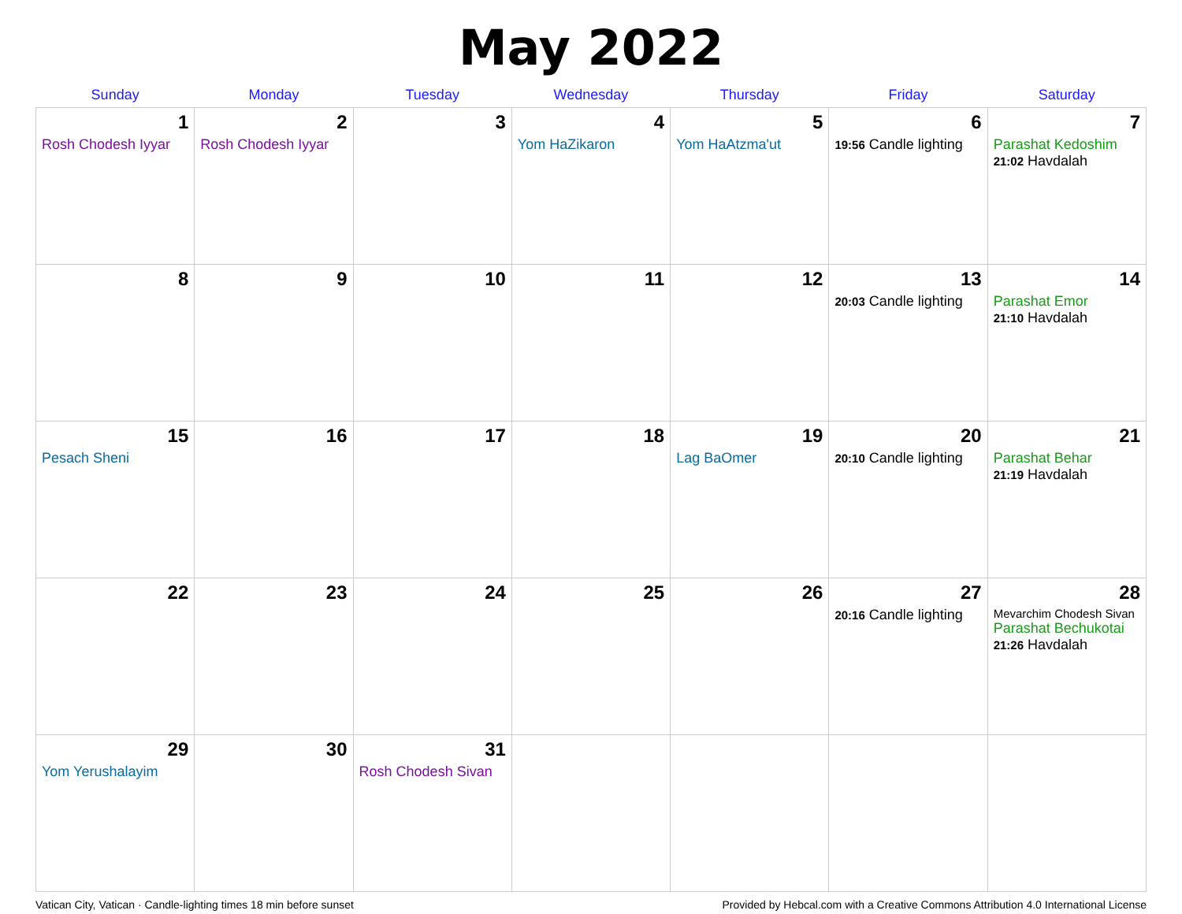May 2022
| Sunday | Monday | Tuesday | Wednesday | Thursday | Friday | Saturday |
| --- | --- | --- | --- | --- | --- | --- |
| 1 Rosh Chodesh Iyyar | 2 Rosh Chodesh Iyyar | 3 | 4 Yom HaZikaron | 5 Yom HaAtzma'ut | 6 19:56 Candle lighting | 7 Parashat Kedoshim 21:02 Havdalah |
| 8 | 9 | 10 | 11 | 12 | 13 20:03 Candle lighting | 14 Parashat Emor 21:10 Havdalah |
| 15 Pesach Sheni | 16 | 17 | 18 | 19 Lag BaOmer | 20 20:10 Candle lighting | 21 Parashat Behar 21:19 Havdalah |
| 22 | 23 | 24 | 25 | 26 | 27 20:16 Candle lighting | 28 Mevarchim Chodesh Sivan Parashat Bechukotai 21:26 Havdalah |
| 29 Yom Yerushalayim | 30 | 31 Rosh Chodesh Sivan | | | | |
Vatican City, Vatican · Candle-lighting times 18 min before sunset Provided by Hebcal.com with a Creative Commons Attribution 4.0 International License